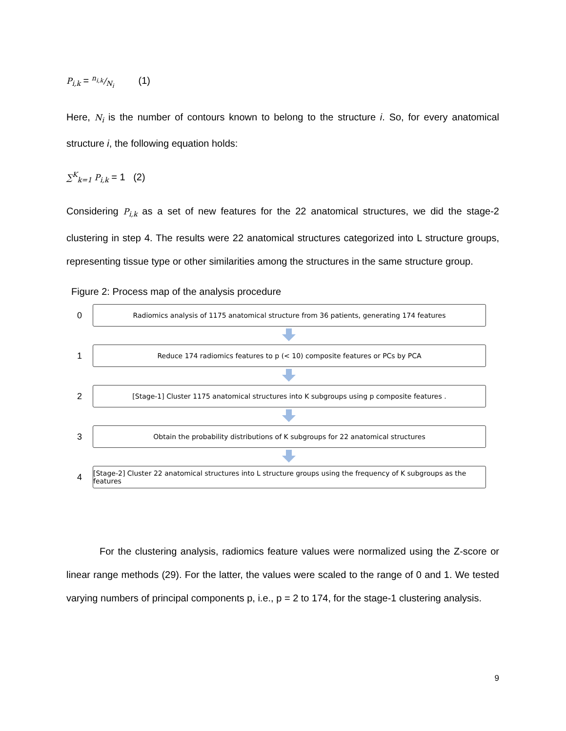P<sub>i,k</sub> = n<sub>i,k</sub>/N<sub>i</sub> (1)
Here, N<sub>i</sub> is the number of contours known to belong to the structure i. So, for every anatomical structure i, the following equation holds:
∑<sup>K</sup><sub>k=1</sub> P<sub>i,k</sub> = 1 (2)
Considering P<sub>i,k</sub> as a set of new features for the 22 anatomical structures, we did the stage-2 clustering in step 4. The results were 22 anatomical structures categorized into L structure groups, representing tissue type or other similarities among the structures in the same structure group.
Figure 2: Process map of the analysis procedure
0
Radiomics analysis of 1175 anatomical structure from 36 patients, generating 174 features
1
Reduce 174 radiomics features to p (< 10) composite features or PCs by PCA
2
[Stage-1] Cluster 1175 anatomical structures into K subgroups using p composite features .
3
Obtain the probability distributions of K subgroups for 22 anatomical structures
4
[Stage-2] Cluster 22 anatomical structures into L structure groups using the frequency of K subgroups as the features
For the clustering analysis, radiomics feature values were normalized using the Z-score or linear range methods (29). For the latter, the values were scaled to the range of 0 and 1. We tested varying numbers of principal components p, i.e., p = 2 to 174, for the stage-1 clustering analysis.
9